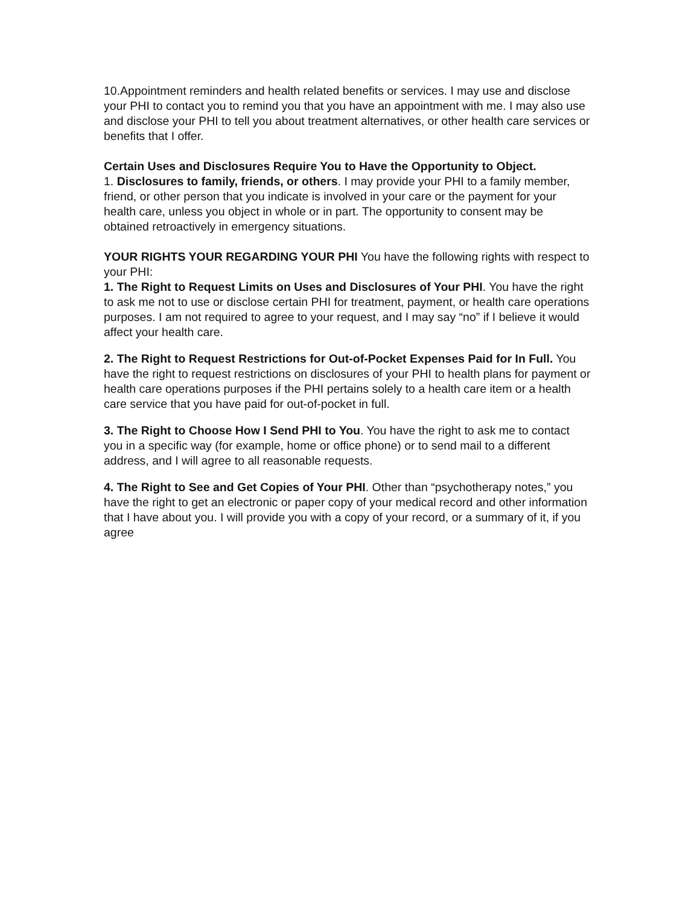10.Appointment reminders and health related benefits or services. I may use and disclose your PHI to contact you to remind you that you have an appointment with me. I may also use and disclose your PHI to tell you about treatment alternatives, or other health care services or benefits that I offer.
Certain Uses and Disclosures Require You to Have the Opportunity to Object.
1. Disclosures to family, friends, or others. I may provide your PHI to a family member, friend, or other person that you indicate is involved in your care or the payment for your health care, unless you object in whole or in part. The opportunity to consent may be obtained retroactively in emergency situations.
YOUR RIGHTS YOUR REGARDING YOUR PHI You have the following rights with respect to your PHI:
1. The Right to Request Limits on Uses and Disclosures of Your PHI. You have the right to ask me not to use or disclose certain PHI for treatment, payment, or health care operations purposes. I am not required to agree to your request, and I may say “no” if I believe it would affect your health care.
2. The Right to Request Restrictions for Out-of-Pocket Expenses Paid for In Full. You have the right to request restrictions on disclosures of your PHI to health plans for payment or health care operations purposes if the PHI pertains solely to a health care item or a health care service that you have paid for out-of-pocket in full.
3. The Right to Choose How I Send PHI to You. You have the right to ask me to contact you in a specific way (for example, home or office phone) or to send mail to a different address, and I will agree to all reasonable requests.
4. The Right to See and Get Copies of Your PHI. Other than “psychotherapy notes,” you have the right to get an electronic or paper copy of your medical record and other information that I have about you. I will provide you with a copy of your record, or a summary of it, if you agree